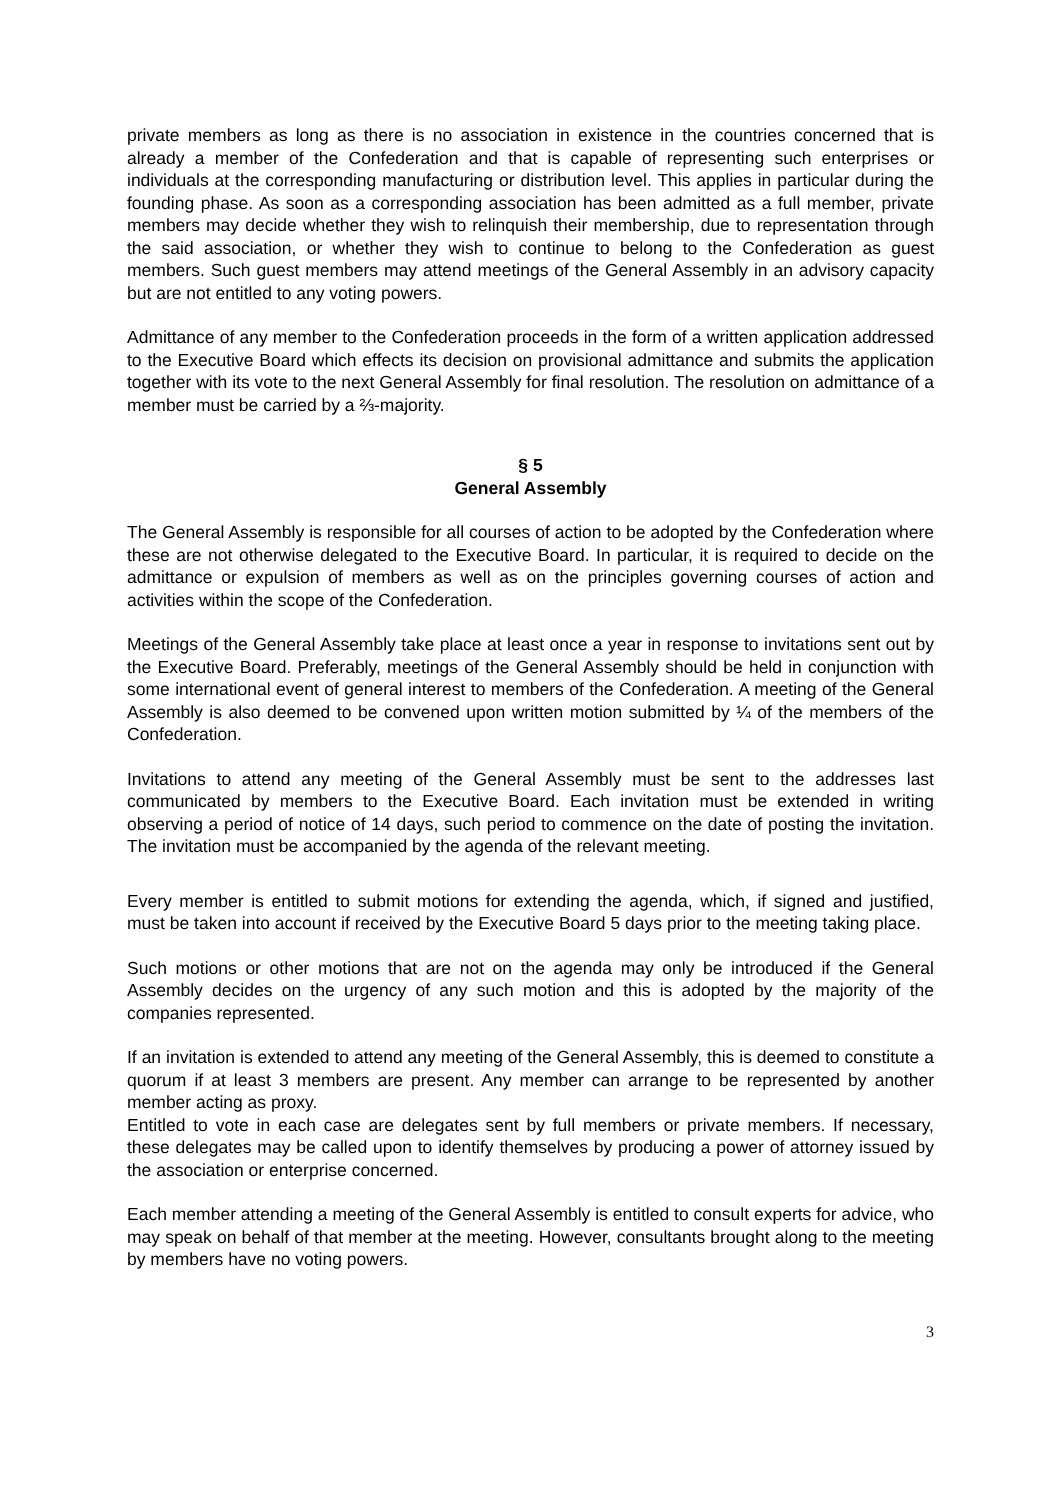private members as long as there is no association in existence in the countries concerned that is already a member of the Confederation and that is capable of representing such enterprises or individuals at the corresponding manufacturing or distribution level. This applies in particular during the founding phase. As soon as a corresponding association has been admitted as a full member, private members may decide whether they wish to relinquish their membership, due to representation through the said association, or whether they wish to continue to belong to the Confederation as guest members. Such guest members may attend meetings of the General Assembly in an advisory capacity but are not entitled to any voting powers.
Admittance of any member to the Confederation proceeds in the form of a written application addressed to the Executive Board which effects its decision on provisional admittance and submits the application together with its vote to the next General Assembly for final resolution. The resolution on admittance of a member must be carried by a ⅔-majority.
§ 5
General Assembly
The General Assembly is responsible for all courses of action to be adopted by the Confederation where these are not otherwise delegated to the Executive Board. In particular, it is required to decide on the admittance or expulsion of members as well as on the principles governing courses of action and activities within the scope of the Confederation.
Meetings of the General Assembly take place at least once a year in response to invitations sent out by the Executive Board. Preferably, meetings of the General Assembly should be held in conjunction with some international event of general interest to members of the Confederation. A meeting of the General Assembly is also deemed to be convened upon written motion submitted by ¼ of the members of the Confederation.
Invitations to attend any meeting of the General Assembly must be sent to the addresses last communicated by members to the Executive Board. Each invitation must be extended in writing observing a period of notice of 14 days, such period to commence on the date of posting the invitation. The invitation must be accompanied by the agenda of the relevant meeting.
Every member is entitled to submit motions for extending the agenda, which, if signed and justified, must be taken into account if received by the Executive Board 5 days prior to the meeting taking place.
Such motions or other motions that are not on the agenda may only be introduced if the General Assembly decides on the urgency of any such motion and this is adopted by the majority of the companies represented.
If an invitation is extended to attend any meeting of the General Assembly, this is deemed to constitute a quorum if at least 3 members are present. Any member can arrange to be represented by another member acting as proxy.
Entitled to vote in each case are delegates sent by full members or private members. If necessary, these delegates may be called upon to identify themselves by producing a power of attorney issued by the association or enterprise concerned.
Each member attending a meeting of the General Assembly is entitled to consult experts for advice, who may speak on behalf of that member at the meeting. However, consultants brought along to the meeting by members have no voting powers.
3